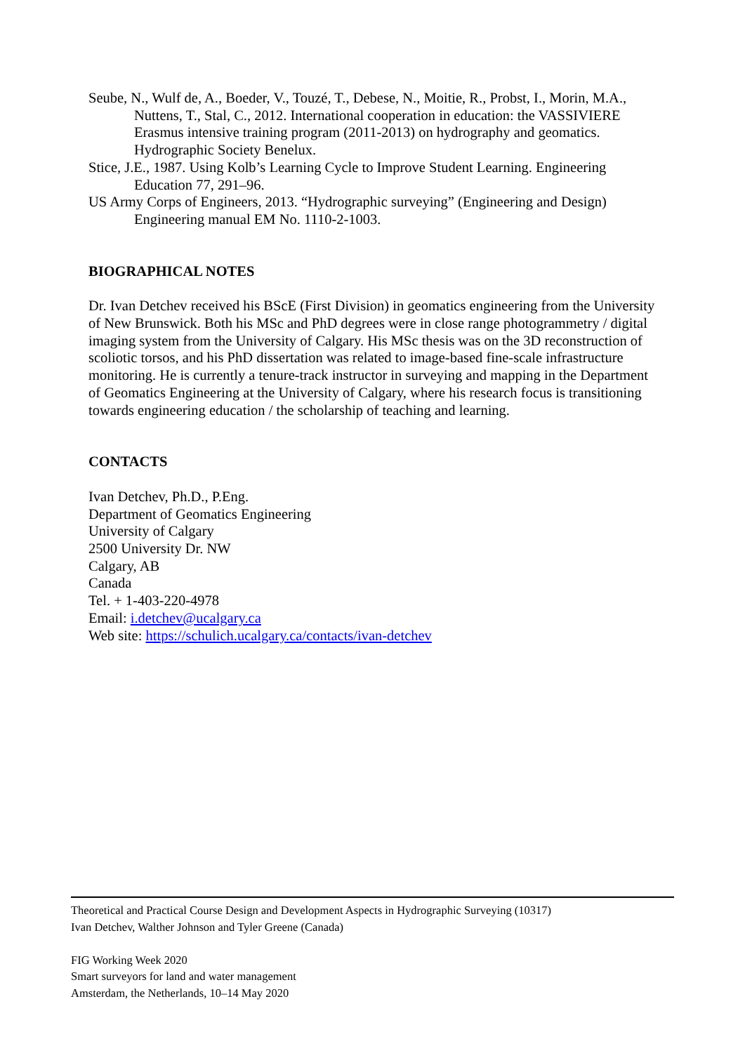Seube, N., Wulf de, A., Boeder, V., Touzé, T., Debese, N., Moitie, R., Probst, I., Morin, M.A., Nuttens, T., Stal, C., 2012. International cooperation in education: the VASSIVIERE Erasmus intensive training program (2011-2013) on hydrography and geomatics. Hydrographic Society Benelux.
Stice, J.E., 1987. Using Kolb’s Learning Cycle to Improve Student Learning. Engineering Education 77, 291–96.
US Army Corps of Engineers, 2013. “Hydrographic surveying” (Engineering and Design) Engineering manual EM No. 1110-2-1003.
BIOGRAPHICAL NOTES
Dr. Ivan Detchev received his BScE (First Division) in geomatics engineering from the University of New Brunswick. Both his MSc and PhD degrees were in close range photogrammetry / digital imaging system from the University of Calgary. His MSc thesis was on the 3D reconstruction of scoliotic torsos, and his PhD dissertation was related to image-based fine-scale infrastructure monitoring. He is currently a tenure-track instructor in surveying and mapping in the Department of Geomatics Engineering at the University of Calgary, where his research focus is transitioning towards engineering education / the scholarship of teaching and learning.
CONTACTS
Ivan Detchev, Ph.D., P.Eng.
Department of Geomatics Engineering
University of Calgary
2500 University Dr. NW
Calgary, AB
Canada
Tel. + 1-403-220-4978
Email: i.detchev@ucalgary.ca
Web site: https://schulich.ucalgary.ca/contacts/ivan-detchev
Theoretical and Practical Course Design and Development Aspects in Hydrographic Surveying (10317)
Ivan Detchev, Walther Johnson and Tyler Greene (Canada)
FIG Working Week 2020
Smart surveyors for land and water management
Amsterdam, the Netherlands, 10–14 May 2020